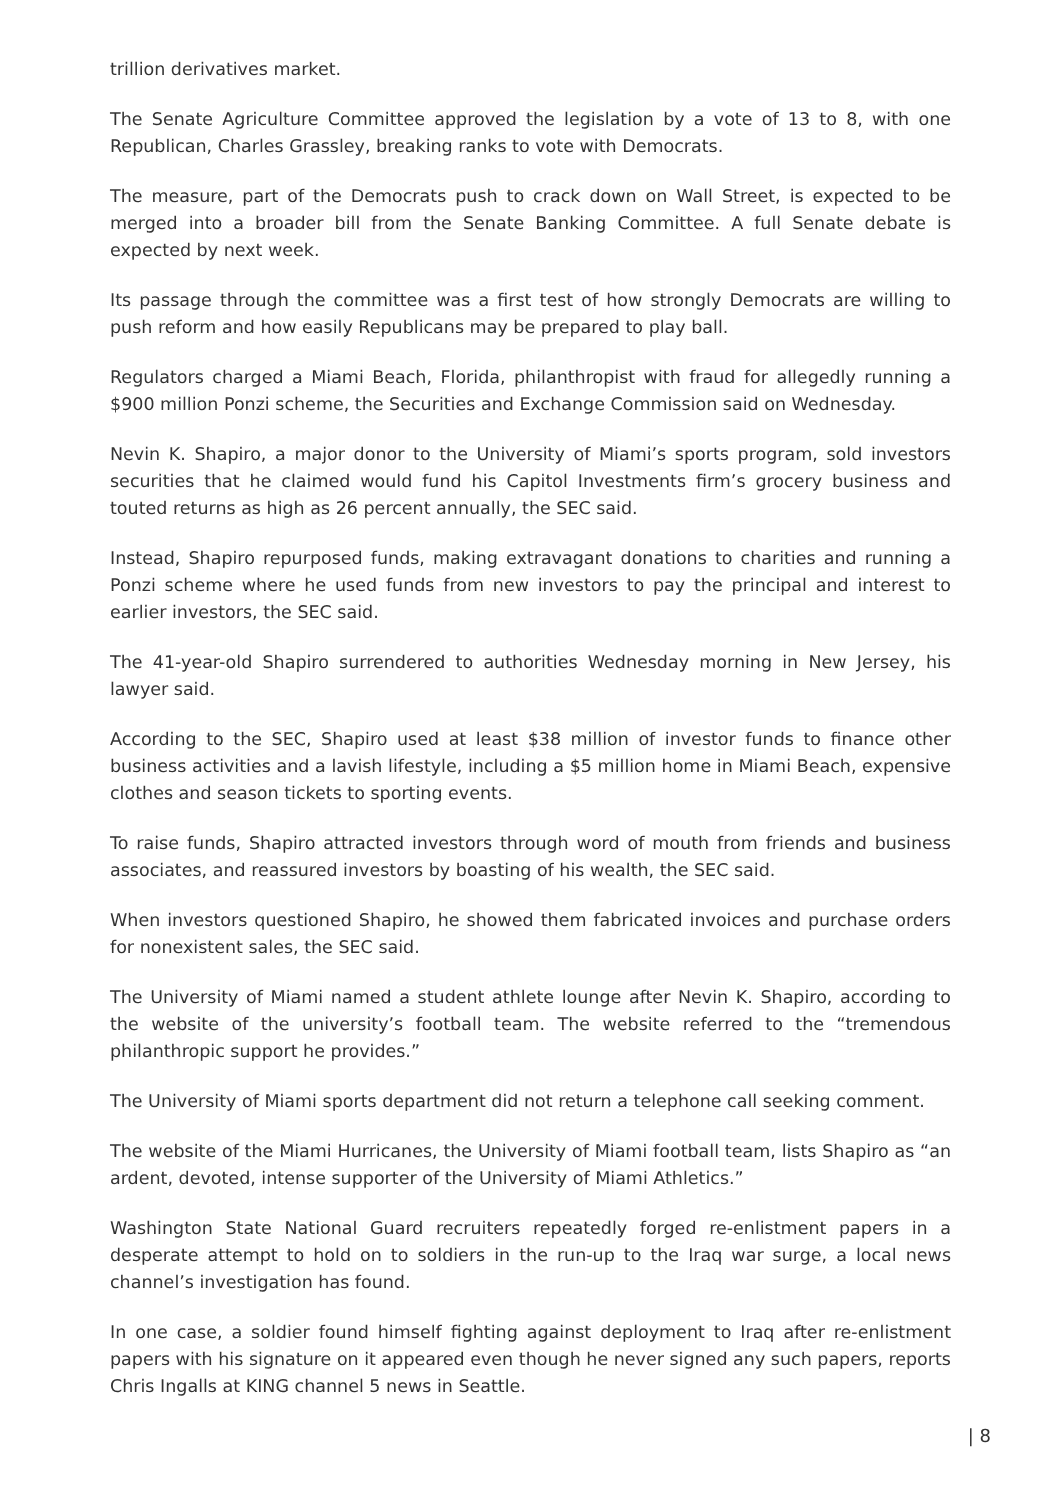trillion derivatives market.
The Senate Agriculture Committee approved the legislation by a vote of 13 to 8, with one Republican, Charles Grassley, breaking ranks to vote with Democrats.
The measure, part of the Democrats push to crack down on Wall Street, is expected to be merged into a broader bill from the Senate Banking Committee. A full Senate debate is expected by next week.
Its passage through the committee was a first test of how strongly Democrats are willing to push reform and how easily Republicans may be prepared to play ball.
Regulators charged a Miami Beach, Florida, philanthropist with fraud for allegedly running a $900 million Ponzi scheme, the Securities and Exchange Commission said on Wednesday.
Nevin K. Shapiro, a major donor to the University of Miami’s sports program, sold investors securities that he claimed would fund his Capitol Investments firm’s grocery business and touted returns as high as 26 percent annually, the SEC said.
Instead, Shapiro repurposed funds, making extravagant donations to charities and running a Ponzi scheme where he used funds from new investors to pay the principal and interest to earlier investors, the SEC said.
The 41-year-old Shapiro surrendered to authorities Wednesday morning in New Jersey, his lawyer said.
According to the SEC, Shapiro used at least $38 million of investor funds to finance other business activities and a lavish lifestyle, including a $5 million home in Miami Beach, expensive clothes and season tickets to sporting events.
To raise funds, Shapiro attracted investors through word of mouth from friends and business associates, and reassured investors by boasting of his wealth, the SEC said.
When investors questioned Shapiro, he showed them fabricated invoices and purchase orders for nonexistent sales, the SEC said.
The University of Miami named a student athlete lounge after Nevin K. Shapiro, according to the website of the university’s football team. The website referred to the “tremendous philanthropic support he provides.”
The University of Miami sports department did not return a telephone call seeking comment.
The website of the Miami Hurricanes, the University of Miami football team, lists Shapiro as “an ardent, devoted, intense supporter of the University of Miami Athletics.”
Washington State National Guard recruiters repeatedly forged re-enlistment papers in a desperate attempt to hold on to soldiers in the run-up to the Iraq war surge, a local news channel’s investigation has found.
In one case, a soldier found himself fighting against deployment to Iraq after re-enlistment papers with his signature on it appeared even though he never signed any such papers, reports Chris Ingalls at KING channel 5 news in Seattle.
| 8